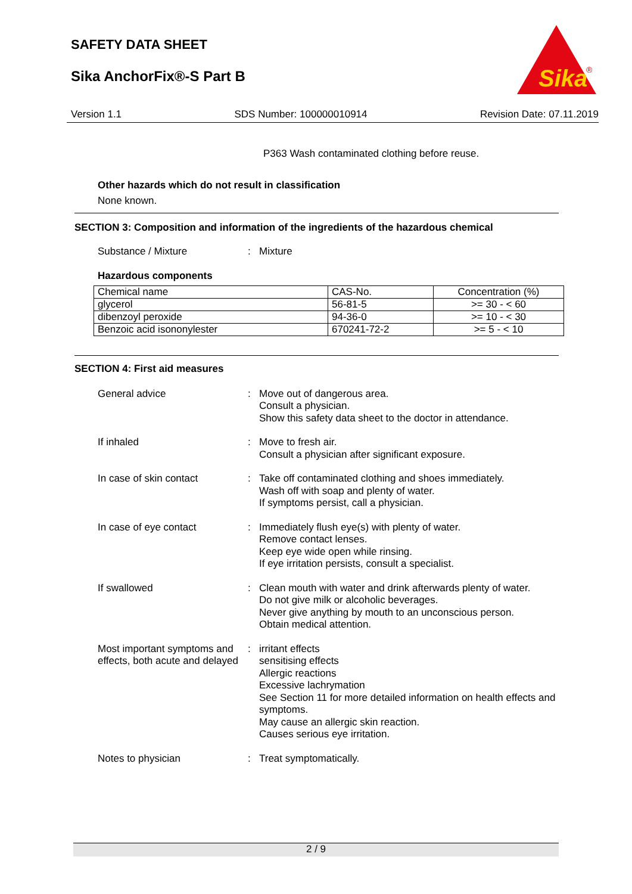SAFETY DATA SHEET
Sika AnchorFix®-S Part B
Sika
®
Version 1.1 SDS Number: 100000010914 Revision Date: 07.11.2019
P363 Wash contaminated clothing before reuse.
Other hazards which do not result in classification
None known.
SECTION 3: Composition and information of the ingredients of the hazardous chemical
Substance / Mixture : Mixture
Hazardous components
| Chemical name | CAS-No. | Concentration (%) |
| glycerol | 56-81-5 | >= 30 - < 60 |
| dibenzoyl peroxide | 94-36-0 | >= 10 - < 30 |
| Benzoic acid isononylester | 670241-72-2 | >= 5 - < 10 |
SECTION 4: First aid measures
General advice : Move out of dangerous area.
Consult a physician.
Show this safety data sheet to the doctor in attendance.
If inhaled : Move to fresh air.
Consult a physician after significant exposure.
In case of skin contact : Take off contaminated clothing and shoes immediately.
Wash off with soap and plenty of water.
If symptoms persist, call a physician.
In case of eye contact : Immediately flush eye(s) with plenty of water.
Remove contact lenses.
Keep eye wide open while rinsing.
If eye irritation persists, consult a specialist.
If swallowed : Clean mouth with water and drink afterwards plenty of water.
Do not give milk or alcoholic beverages.
Never give anything by mouth to an unconscious person.
Obtain medical attention.
Most important symptoms and effects, both acute and delayed
: irritant effects
sensitising effects
Allergic reactions
Excessive lachrymation
See Section 11 for more detailed information on health effects and symptoms.
May cause an allergic skin reaction.
Causes serious eye irritation.
Notes to physician : Treat symptomatically.
2 / 9